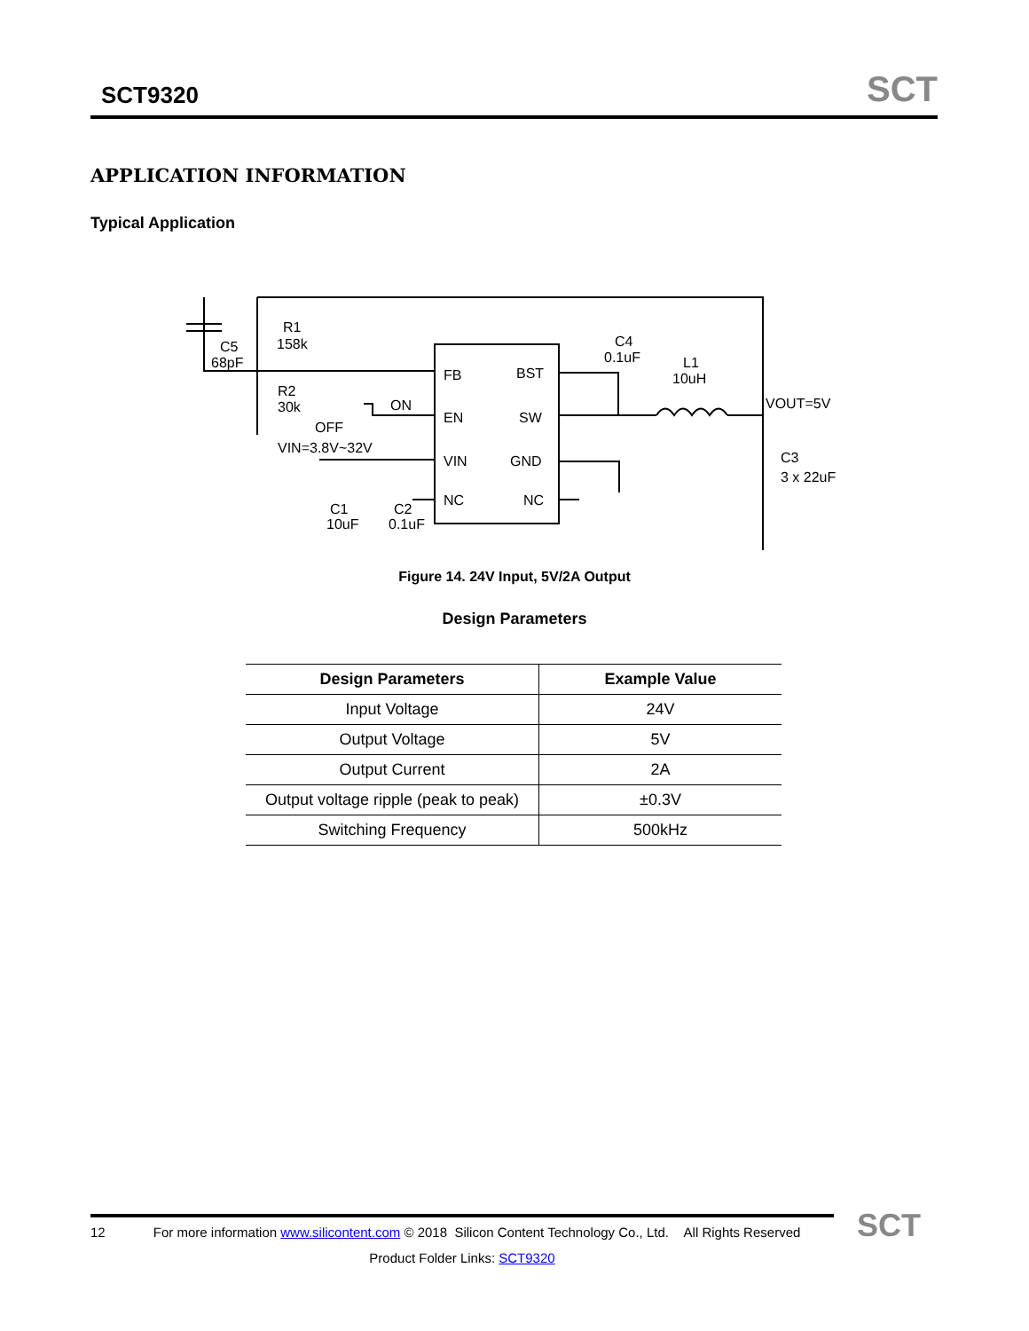SCT9320
SCT
APPLICATION INFORMATION
Typical Application
R1
158k
C5
68pF
R2
30k
ON
OFF
VIN=3.8V~32V
C1
10uF
C2
0.1uF
FB
BST
EN
SW
VIN
GND
NC
NC
C4
0.1uF
L1
10uH
VOUT=5V
C3
3 x 22uF
Figure 14. 24V Input, 5V/2A Output
Design Parameters
| Design Parameters | Example Value |
| --- | --- |
| Input Voltage | 24V |
| Output Voltage | 5V |
| Output Current | 2A |
| Output voltage ripple (peak to peak) | ±0.3V |
| Switching Frequency | 500kHz |
12 For more information www.silicontent.com © 2018 Silicon Content Technology Co., Ltd. All Rights Reserved
Product Folder Links: SCT9320
SCT